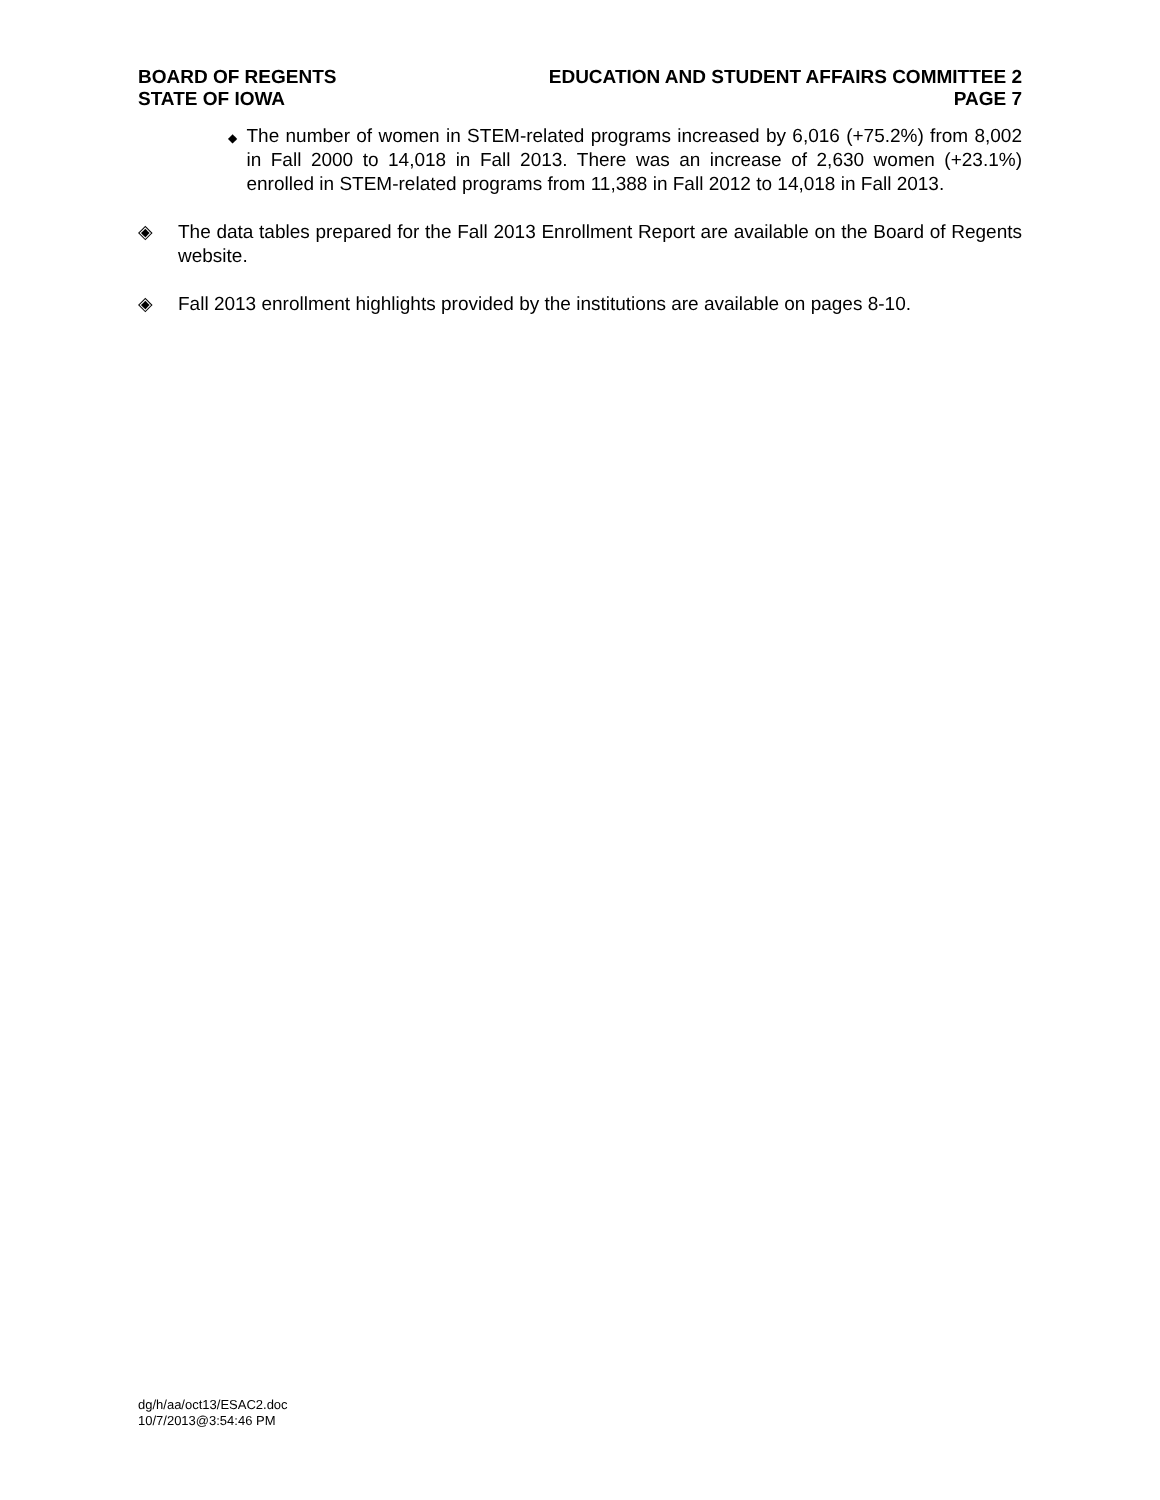BOARD OF REGENTS
STATE OF IOWA
EDUCATION AND STUDENT AFFAIRS COMMITTEE 2
PAGE 7
◆
The number of women in STEM-related programs increased by 6,016 (+75.2%) from 8,002 in Fall 2000 to 14,018 in Fall 2013. There was an increase of 2,630 women (+23.1%) enrolled in STEM-related programs from 11,388 in Fall 2012 to 14,018 in Fall 2013.
◈ The data tables prepared for the Fall 2013 Enrollment Report are available on the Board of Regents website.
◈ Fall 2013 enrollment highlights provided by the institutions are available on pages 8-10.
dg/h/aa/oct13/ESAC2.doc
10/7/2013@3:54:46 PM